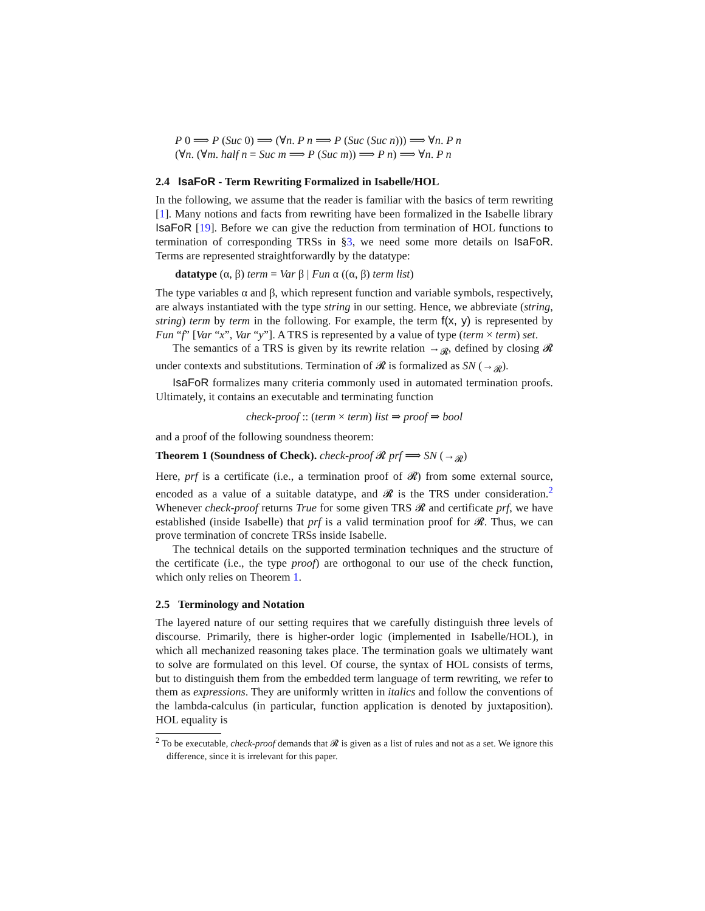P 0 ⟹ P (Suc 0) ⟹ (∀n. P n ⟹ P (Suc (Suc n))) ⟹ ∀n. P n
(∀n. (∀m. half n = Suc m ⟹ P (Suc m)) ⟹ P n) ⟹ ∀n. P n
2.4 IsaFoR - Term Rewriting Formalized in Isabelle/HOL
In the following, we assume that the reader is familiar with the basics of term rewriting [1]. Many notions and facts from rewriting have been formalized in the Isabelle library IsaFoR [19]. Before we can give the reduction from termination of HOL functions to termination of corresponding TRSs in §3, we need some more details on IsaFoR. Terms are represented straightforwardly by the datatype:
datatype (α, β) term = Var β | Fun α ((α, β) term list)
The type variables α and β, which represent function and variable symbols, respectively, are always instantiated with the type string in our setting. Hence, we abbreviate (string, string) term by term in the following. For example, the term f(x, y) is represented by Fun “f” [Var “x”, Var “y”]. A TRS is represented by a value of type (term × term) set.
The semantics of a TRS is given by its rewrite relation →<sub>𝓡</sub>, defined by closing 𝓡 under contexts and substitutions. Termination of 𝓡 is formalized as SN (→<sub>𝓡</sub>).
IsaFoR formalizes many criteria commonly used in automated termination proofs. Ultimately, it contains an executable and terminating function
check-proof :: (term × term) list ⇒ proof ⇒ bool
and a proof of the following soundness theorem:
Theorem 1 (Soundness of Check). check-proof 𝓡 prf ⟹ SN (→<sub>𝓡</sub>)
Here, prf is a certificate (i.e., a termination proof of 𝓡) from some external source, encoded as a value of a suitable datatype, and 𝓡 is the TRS under consideration.<sup>2</sup> Whenever check-proof returns True for some given TRS 𝓡 and certificate prf, we have established (inside Isabelle) that prf is a valid termination proof for 𝓡. Thus, we can prove termination of concrete TRSs inside Isabelle.
The technical details on the supported termination techniques and the structure of the certificate (i.e., the type proof) are orthogonal to our use of the check function, which only relies on Theorem 1.
2.5 Terminology and Notation
The layered nature of our setting requires that we carefully distinguish three levels of discourse. Primarily, there is higher-order logic (implemented in Isabelle/HOL), in which all mechanized reasoning takes place. The termination goals we ultimately want to solve are formulated on this level. Of course, the syntax of HOL consists of terms, but to distinguish them from the embedded term language of term rewriting, we refer to them as expressions. They are uniformly written in italics and follow the conventions of the lambda-calculus (in particular, function application is denoted by juxtaposition). HOL equality is
<sup>2</sup> To be executable, check-proof demands that 𝓡 is given as a list of rules and not as a set. We ignore this difference, since it is irrelevant for this paper.